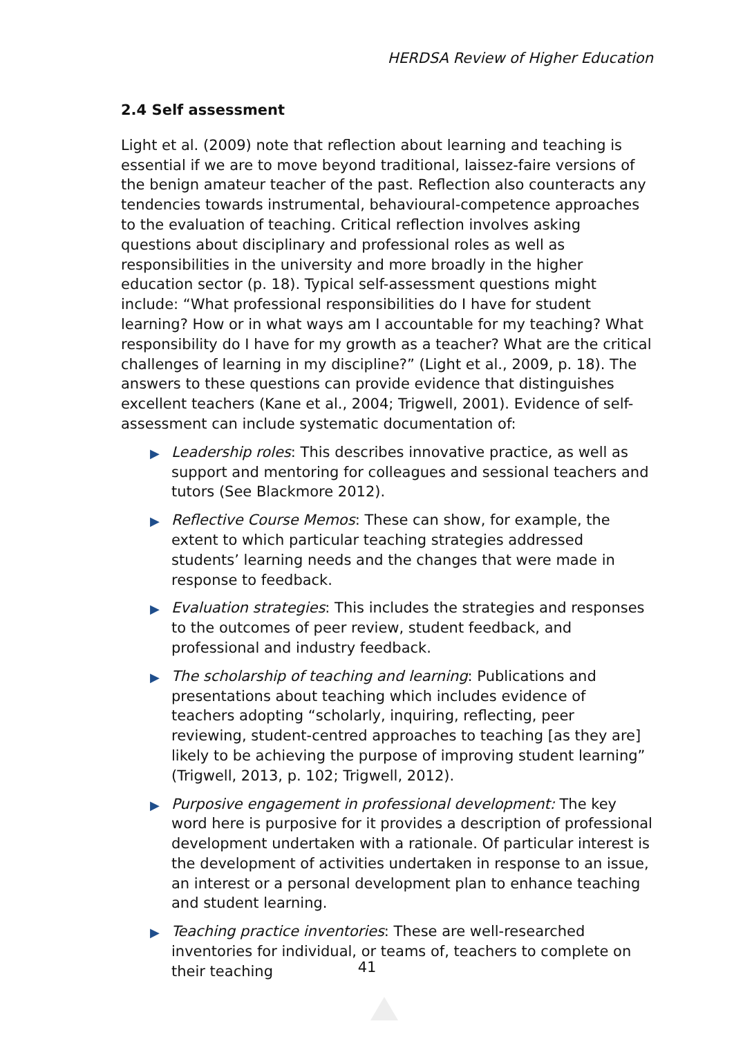HERDSA Review of Higher Education
2.4 Self assessment
Light et al. (2009) note that reflection about learning and teaching is essential if we are to move beyond traditional, laissez-faire versions of the benign amateur teacher of the past. Reflection also counteracts any tendencies towards instrumental, behavioural-competence approaches to the evaluation of teaching. Critical reflection involves asking questions about disciplinary and professional roles as well as responsibilities in the university and more broadly in the higher education sector (p. 18). Typical self-assessment questions might include: “What professional responsibilities do I have for student learning? How or in what ways am I accountable for my teaching? What responsibility do I have for my growth as a teacher? What are the critical challenges of learning in my discipline?” (Light et al., 2009, p. 18). The answers to these questions can provide evidence that distinguishes excellent teachers (Kane et al., 2004; Trigwell, 2001). Evidence of self-assessment can include systematic documentation of:
▶ Leadership roles: This describes innovative practice, as well as support and mentoring for colleagues and sessional teachers and tutors (See Blackmore 2012).
▶ Reflective Course Memos: These can show, for example, the extent to which particular teaching strategies addressed students’ learning needs and the changes that were made in response to feedback.
▶ Evaluation strategies: This includes the strategies and responses to the outcomes of peer review, student feedback, and professional and industry feedback.
▶ The scholarship of teaching and learning: Publications and presentations about teaching which includes evidence of teachers adopting “scholarly, inquiring, reflecting, peer reviewing, student-centred approaches to teaching [as they are] likely to be achieving the purpose of improving student learning” (Trigwell, 2013, p. 102; Trigwell, 2012).
▶ Purposive engagement in professional development: The key word here is purposive for it provides a description of professional development undertaken with a rationale. Of particular interest is the development of activities undertaken in response to an issue, an interest or a personal development plan to enhance teaching and student learning.
▶ Teaching practice inventories: These are well-researched inventories for individual, or teams of, teachers to complete on their teaching
41